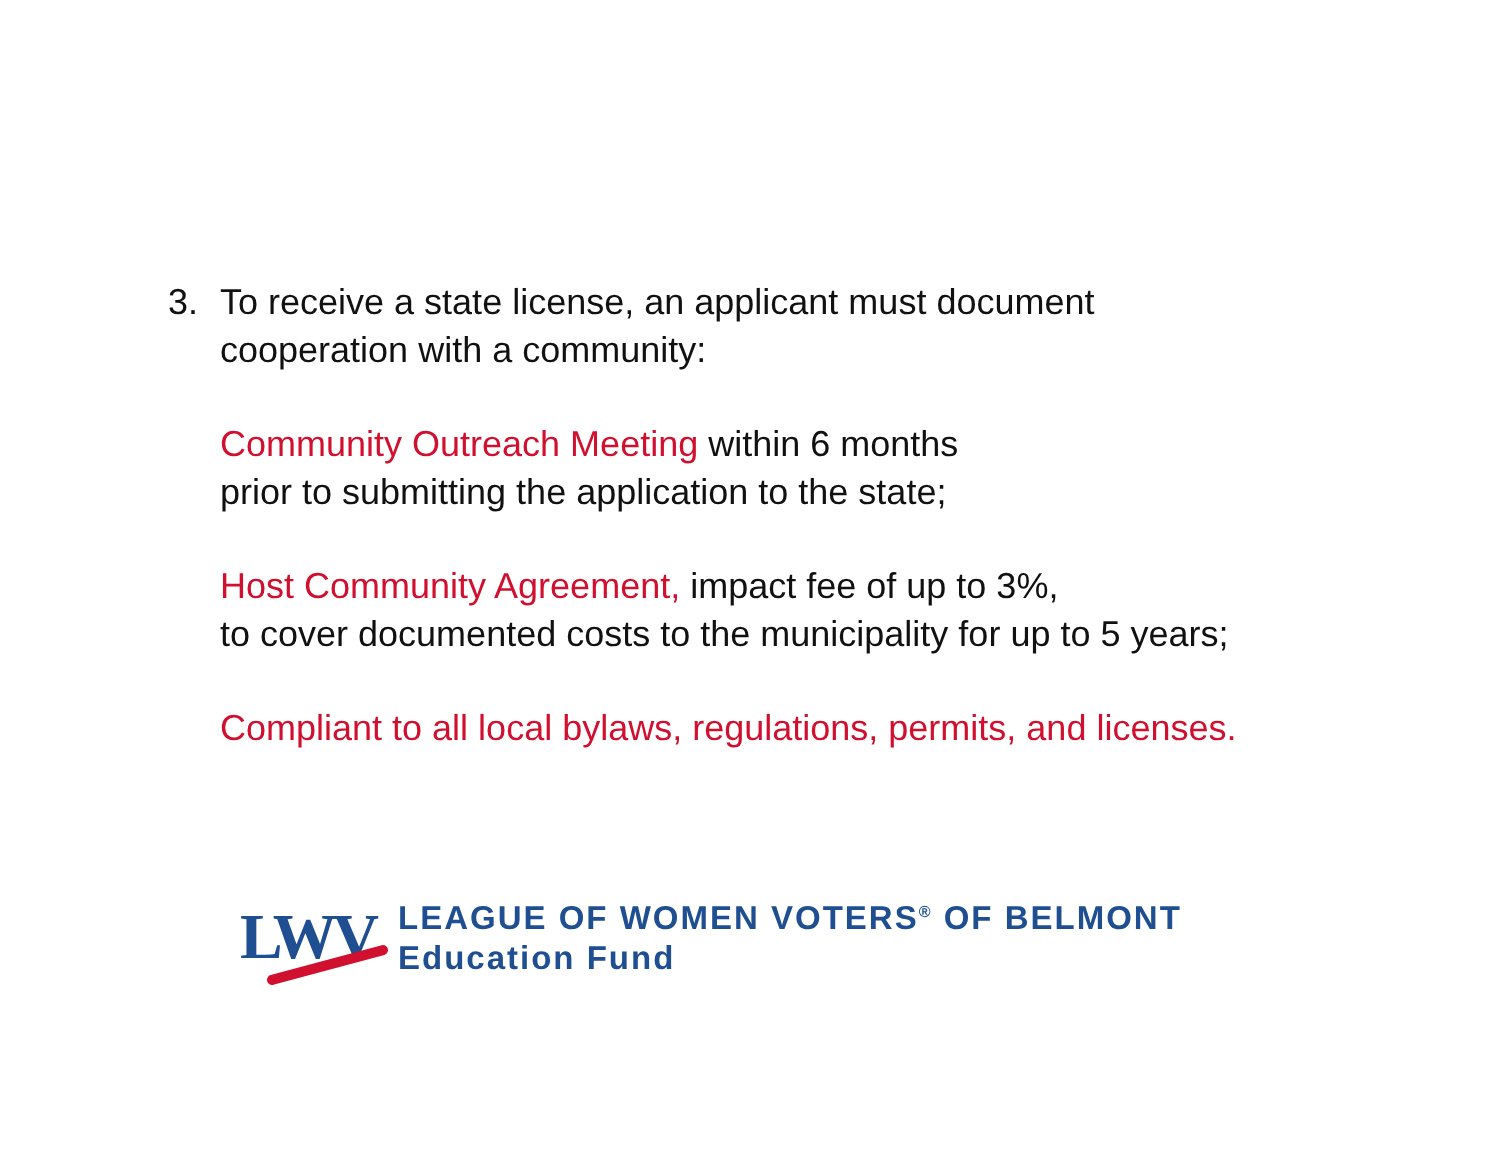3. To receive a state license, an applicant must document
cooperation with a community:
Community Outreach Meeting within 6 months
prior to submitting the application to the state;
Host Community Agreement, impact fee of up to 3%,
to cover documented costs to the municipality for up to 5 years;
Compliant to all local bylaws, regulations, permits, and licenses.
LWV
LEAGUE OF WOMEN VOTERS<sup>®</sup> OF BELMONT
Education Fund